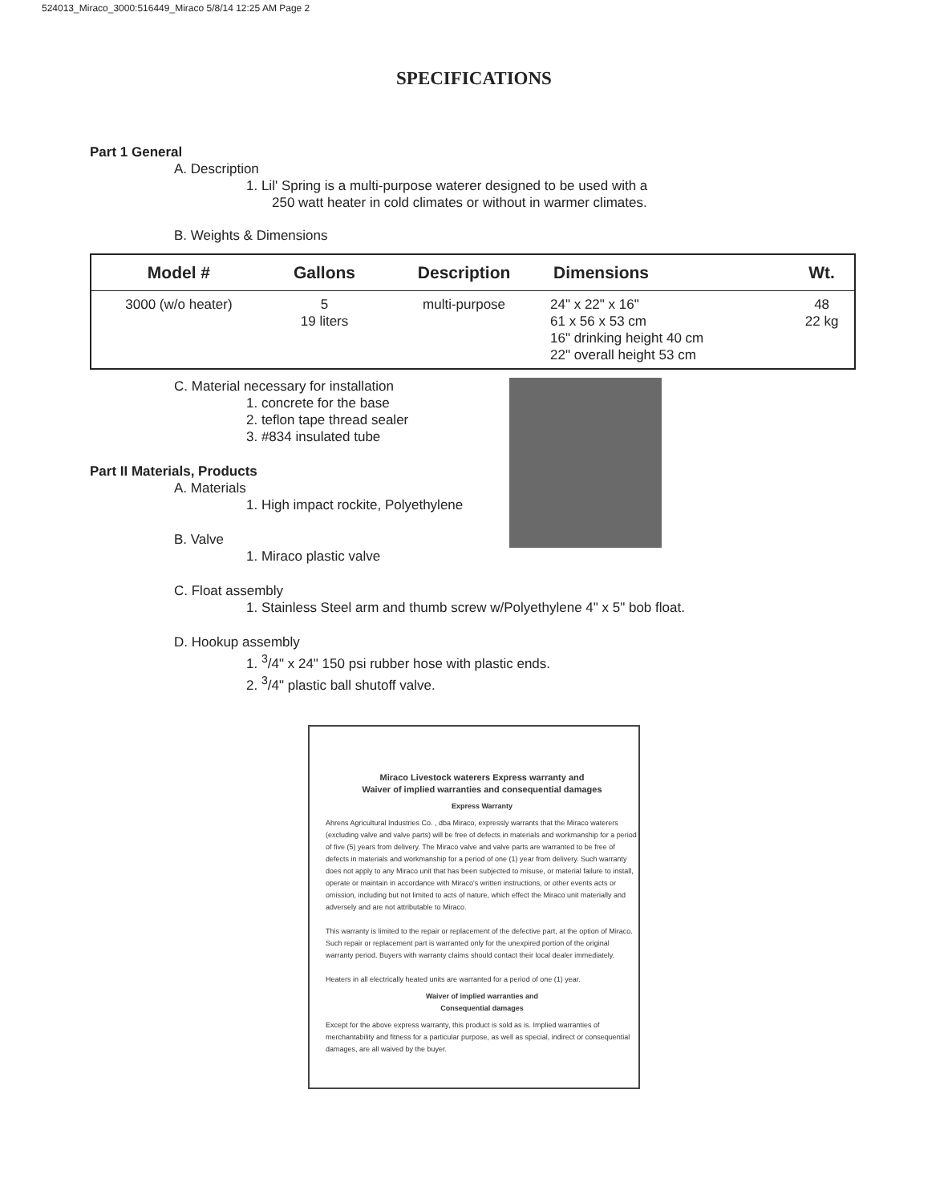524013_Miraco_3000:516449_Miraco 5/8/14 12:25 AM Page 2
SPECIFICATIONS
Part 1 General
A. Description
1. Lil' Spring is a multi-purpose waterer designed to be used with a
250 watt heater in cold climates or without in warmer climates.
B. Weights & Dimensions
| Model # | Gallons | Description | Dimensions | Wt. |
| --- | --- | --- | --- | --- |
| 3000 (w/o heater) | 5 19 liters | multi-purpose | 24" x 22" x 16" 61 x 56 x 53 cm 16" drinking height 40 cm 22" overall height 53 cm | 48 22 kg |
C. Material necessary for installation
1. concrete for the base
2. teflon tape thread sealer
3. #834 insulated tube
Part II Materials, Products
A. Materials
1. High impact rockite, Polyethylene
B. Valve
1. Miraco plastic valve
C. Float assembly
1. Stainless Steel arm and thumb screw w/Polyethylene 4" x 5" bob float.
D. Hookup assembly
1. <sup>3</sup>/4" x 24" 150 psi rubber hose with plastic ends.
2. <sup>3</sup>/4" plastic ball shutoff valve.
Miraco Livestock waterers Express warranty and
Waiver of implied warranties and consequential damages
Express Warranty
Ahrens Agricultural Industries Co. , dba Miraco, expressly warrants that the Miraco waterers (excluding valve and valve parts) will be free of defects in materials and workmanship for a period of five (5) years from delivery. The Miraco valve and valve parts are warranted to be free of defects in materials and workmanship for a period of one (1) year from delivery. Such warranty does not apply to any Miraco unit that has been subjected to misuse, or material failure to install, operate or maintain in accordance with Miraco's written instructions, or other events acts or omission, including but not limited to acts of nature, which effect the Miraco unit materially and adversely and are not attributable to Miraco.
This warranty is limited to the repair or replacement of the defective part, at the option of Miraco. Such repair or replacement part is warranted only for the unexpired portion of the original warranty period. Buyers with warranty claims should contact their local dealer immediately.
Heaters in all electrically heated units are warranted for a period of one (1) year.
Waiver of implied warranties and
Consequential damages
Except for the above express warranty, this product is sold as is. Implied warranties of merchantability and fitness for a particular purpose, as well as special, indirect or consequential damages, are all waived by the buyer.